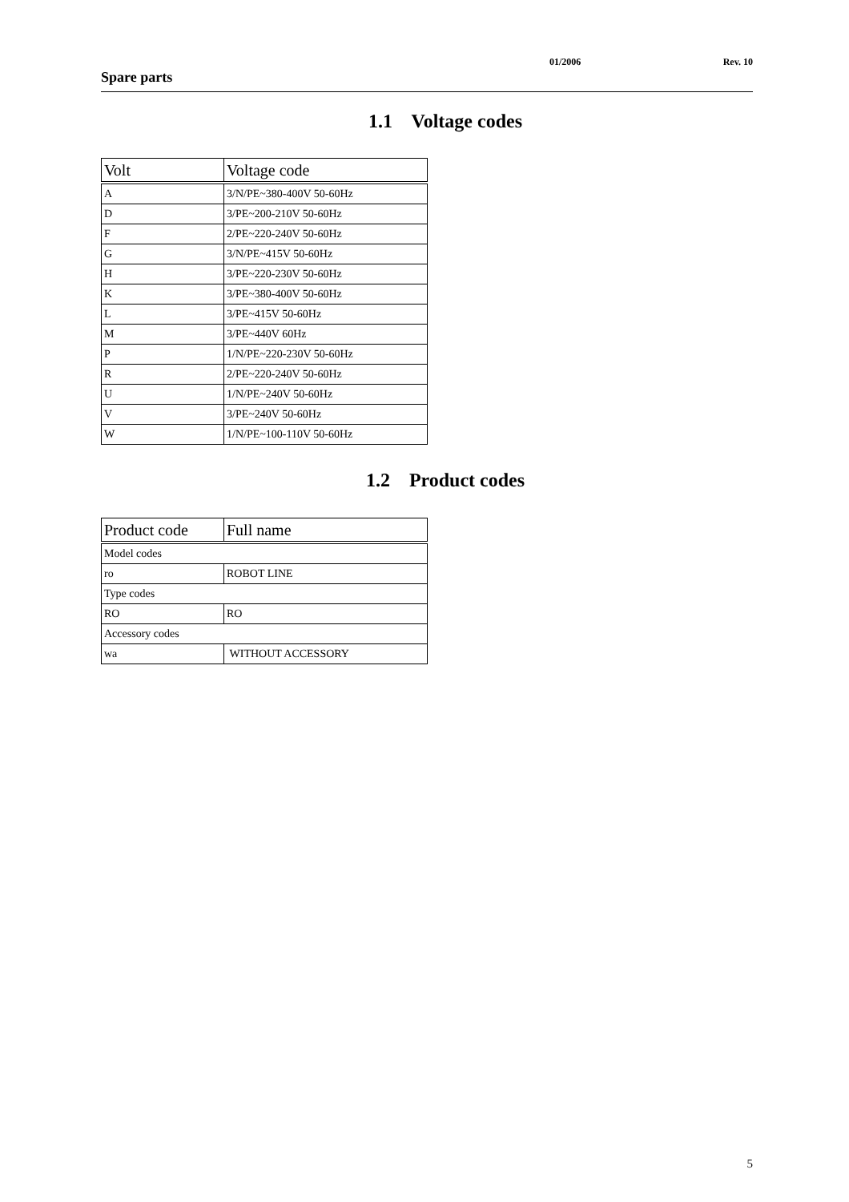01/2006 Rev. 10
Spare parts
1.1 Voltage codes
| Volt | Voltage code |
| --- | --- |
| A | 3/N/PE~380-400V 50-60Hz |
| D | 3/PE~200-210V 50-60Hz |
| F | 2/PE~220-240V 50-60Hz |
| G | 3/N/PE~415V 50-60Hz |
| H | 3/PE~220-230V 50-60Hz |
| K | 3/PE~380-400V 50-60Hz |
| L | 3/PE~415V 50-60Hz |
| M | 3/PE~440V 60Hz |
| P | 1/N/PE~220-230V 50-60Hz |
| R | 2/PE~220-240V 50-60Hz |
| U | 1/N/PE~240V 50-60Hz |
| V | 3/PE~240V 50-60Hz |
| W | 1/N/PE~100-110V 50-60Hz |
1.2 Product codes
| Product code | Full name |
| --- | --- |
| Model codes | |
| ro | ROBOT LINE |
| Type codes | |
| RO | RO |
| Accessory codes | |
| wa | WITHOUT ACCESSORY |
5